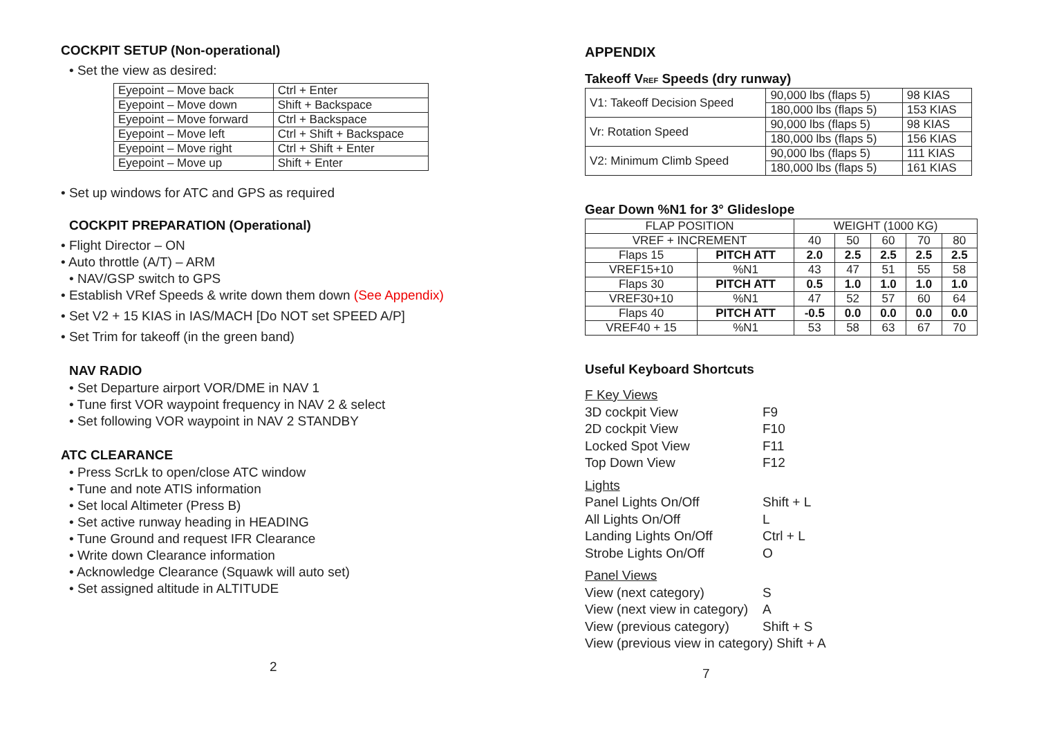COCKPIT SETUP (Non-operational)
• Set the view as desired:
| Eyepoint – Move back | Ctrl + Enter |
| Eyepoint – Move down | Shift + Backspace |
| Eyepoint – Move forward | Ctrl + Backspace |
| Eyepoint – Move left | Ctrl + Shift + Backspace |
| Eyepoint – Move right | Ctrl + Shift + Enter |
| Eyepoint – Move up | Shift + Enter |
• Set up windows for ATC and GPS as required
COCKPIT PREPARATION (Operational)
• Flight Director – ON
• Auto throttle (A/T) – ARM
• NAV/GSP switch to GPS
• Establish VRef Speeds & write down them down (See Appendix)
• Set V2 + 15 KIAS in IAS/MACH [Do NOT set SPEED A/P]
• Set Trim for takeoff (in the green band)
NAV RADIO
• Set Departure airport VOR/DME in NAV 1
• Tune first VOR waypoint frequency in NAV 2 & select
• Set following VOR waypoint in NAV 2 STANDBY
ATC CLEARANCE
• Press ScrLk to open/close ATC window
• Tune and note ATIS information
• Set local Altimeter (Press B)
• Set active runway heading in HEADING
• Tune Ground and request IFR Clearance
• Write down Clearance information
• Acknowledge Clearance (Squawk will auto set)
• Set assigned altitude in ALTITUDE
2
APPENDIX
Takeoff VREF Speeds (dry runway)
| V1: Takeoff Decision Speed | 90,000 lbs (flaps 5) | 98 KIAS |
| | 180,000 lbs (flaps 5) | 153 KIAS |
| Vr: Rotation Speed | 90,000 lbs (flaps 5) | 98 KIAS |
| | 180,000 lbs (flaps 5) | 156 KIAS |
| V2: Minimum Climb Speed | 90,000 lbs (flaps 5) | 111 KIAS |
| | 180,000 lbs (flaps 5) | 161 KIAS |
Gear Down %N1 for 3° Glideslope
| FLAP POSITION | | WEIGHT (1000 KG) | | | | |
| VREF + INCREMENT | | 40 | 50 | 60 | 70 | 80 |
| Flaps 15 | PITCH ATT | 2.0 | 2.5 | 2.5 | 2.5 | 2.5 |
| VREF15+10 | %N1 | 43 | 47 | 51 | 55 | 58 |
| Flaps 30 | PITCH ATT | 0.5 | 1.0 | 1.0 | 1.0 | 1.0 |
| VREF30+10 | %N1 | 47 | 52 | 57 | 60 | 64 |
| Flaps 40 | PITCH ATT | -0.5 | 0.0 | 0.0 | 0.0 | 0.0 |
| VREF40 + 15 | %N1 | 53 | 58 | 63 | 67 | 70 |
Useful Keyboard Shortcuts
| F Key Views | |
| 3D cockpit View | F9 |
| 2D cockpit View | F10 |
| Locked Spot View | F11 |
| Top Down View | F12 |
| Lights | |
| Panel Lights On/Off | Shift + L |
| All Lights On/Off | L |
| Landing Lights On/Off | Ctrl + L |
| Strobe Lights On/Off | O |
| Panel Views | |
| View (next category) | S |
| View (next view in category) | A |
| View (previous category) | Shift + S |
| View (previous view in category) Shift + A | |
7